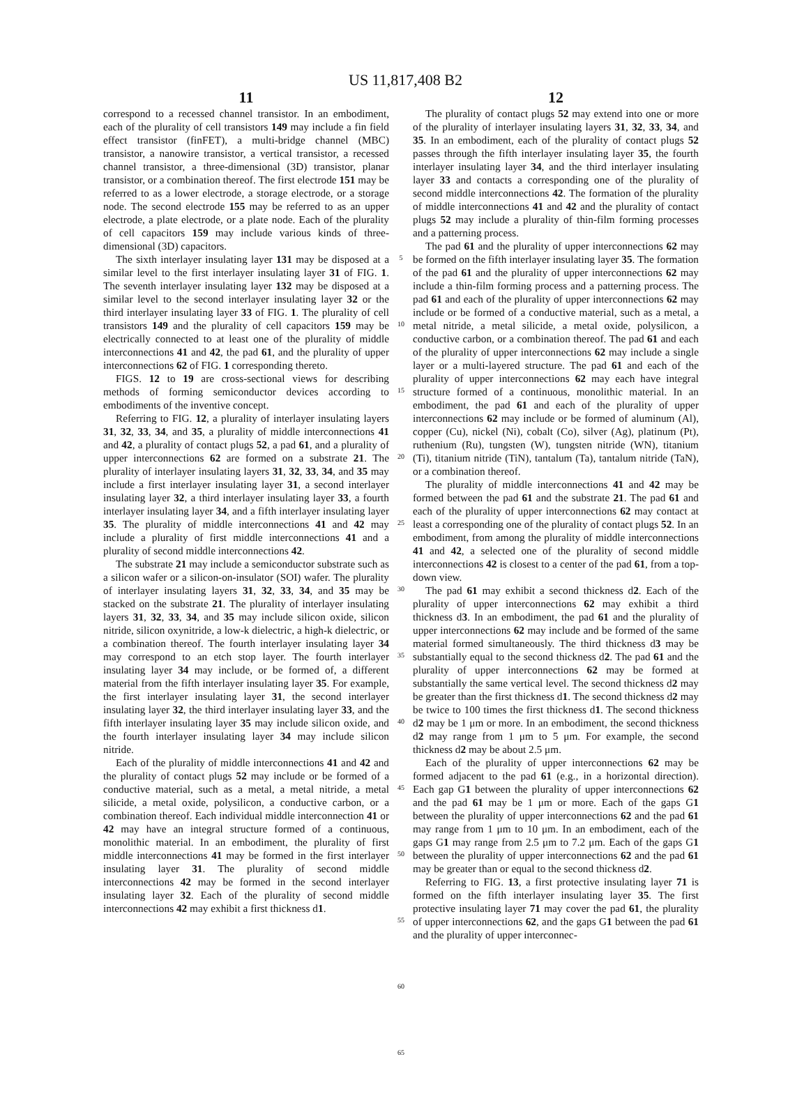US 11,817,408 B2
11
correspond to a recessed channel transistor. In an embodiment, each of the plurality of cell transistors 149 may include a fin field effect transistor (finFET), a multi-bridge channel (MBC) transistor, a nanowire transistor, a vertical transistor, a recessed channel transistor, a three-dimensional (3D) transistor, planar transistor, or a combination thereof. The first electrode 151 may be referred to as a lower electrode, a storage electrode, or a storage node. The second electrode 155 may be referred to as an upper electrode, a plate electrode, or a plate node. Each of the plurality of cell capacitors 159 may include various kinds of three-dimensional (3D) capacitors.
The sixth interlayer insulating layer 131 may be disposed at a similar level to the first interlayer insulating layer 31 of FIG. 1. The seventh interlayer insulating layer 132 may be disposed at a similar level to the second interlayer insulating layer 32 or the third interlayer insulating layer 33 of FIG. 1. The plurality of cell transistors 149 and the plurality of cell capacitors 159 may be electrically connected to at least one of the plurality of middle interconnections 41 and 42, the pad 61, and the plurality of upper interconnections 62 of FIG. 1 corresponding thereto.
FIGS. 12 to 19 are cross-sectional views for describing methods of forming semiconductor devices according to embodiments of the inventive concept.
Referring to FIG. 12, a plurality of interlayer insulating layers 31, 32, 33, 34, and 35, a plurality of middle interconnections 41 and 42, a plurality of contact plugs 52, a pad 61, and a plurality of upper interconnections 62 are formed on a substrate 21. The plurality of interlayer insulating layers 31, 32, 33, 34, and 35 may include a first interlayer insulating layer 31, a second interlayer insulating layer 32, a third interlayer insulating layer 33, a fourth interlayer insulating layer 34, and a fifth interlayer insulating layer 35. The plurality of middle interconnections 41 and 42 may include a plurality of first middle interconnections 41 and a plurality of second middle interconnections 42.
The substrate 21 may include a semiconductor substrate such as a silicon wafer or a silicon-on-insulator (SOI) wafer. The plurality of interlayer insulating layers 31, 32, 33, 34, and 35 may be stacked on the substrate 21. The plurality of interlayer insulating layers 31, 32, 33, 34, and 35 may include silicon oxide, silicon nitride, silicon oxynitride, a low-k dielectric, a high-k dielectric, or a combination thereof. The fourth interlayer insulating layer 34 may correspond to an etch stop layer. The fourth interlayer insulating layer 34 may include, or be formed of, a different material from the fifth interlayer insulating layer 35. For example, the first interlayer insulating layer 31, the second interlayer insulating layer 32, the third interlayer insulating layer 33, and the fifth interlayer insulating layer 35 may include silicon oxide, and the fourth interlayer insulating layer 34 may include silicon nitride.
Each of the plurality of middle interconnections 41 and 42 and the plurality of contact plugs 52 may include or be formed of a conductive material, such as a metal, a metal nitride, a metal silicide, a metal oxide, polysilicon, a conductive carbon, or a combination thereof. Each individual middle interconnection 41 or 42 may have an integral structure formed of a continuous, monolithic material. In an embodiment, the plurality of first middle interconnections 41 may be formed in the first interlayer insulating layer 31. The plurality of second middle interconnections 42 may be formed in the second interlayer insulating layer 32. Each of the plurality of second middle interconnections 42 may exhibit a first thickness d1.
5
10
15
20
25
30
35
40
45
50
55
60
65
12
The plurality of contact plugs 52 may extend into one or more of the plurality of interlayer insulating layers 31, 32, 33, 34, and 35. In an embodiment, each of the plurality of contact plugs 52 passes through the fifth interlayer insulating layer 35, the fourth interlayer insulating layer 34, and the third interlayer insulating layer 33 and contacts a corresponding one of the plurality of second middle interconnections 42. The formation of the plurality of middle interconnections 41 and 42 and the plurality of contact plugs 52 may include a plurality of thin-film forming processes and a patterning process.
The pad 61 and the plurality of upper interconnections 62 may be formed on the fifth interlayer insulating layer 35. The formation of the pad 61 and the plurality of upper interconnections 62 may include a thin-film forming process and a patterning process. The pad 61 and each of the plurality of upper interconnections 62 may include or be formed of a conductive material, such as a metal, a metal nitride, a metal silicide, a metal oxide, polysilicon, a conductive carbon, or a combination thereof. The pad 61 and each of the plurality of upper interconnections 62 may include a single layer or a multi-layered structure. The pad 61 and each of the plurality of upper interconnections 62 may each have integral structure formed of a continuous, monolithic material. In an embodiment, the pad 61 and each of the plurality of upper interconnections 62 may include or be formed of aluminum (Al), copper (Cu), nickel (Ni), cobalt (Co), silver (Ag), platinum (Pt), ruthenium (Ru), tungsten (W), tungsten nitride (WN), titanium (Ti), titanium nitride (TiN), tantalum (Ta), tantalum nitride (TaN), or a combination thereof.
The plurality of middle interconnections 41 and 42 may be formed between the pad 61 and the substrate 21. The pad 61 and each of the plurality of upper interconnections 62 may contact at least a corresponding one of the plurality of contact plugs 52. In an embodiment, from among the plurality of middle interconnections 41 and 42, a selected one of the plurality of second middle interconnections 42 is closest to a center of the pad 61, from a top-down view.
The pad 61 may exhibit a second thickness d2. Each of the plurality of upper interconnections 62 may exhibit a third thickness d3. In an embodiment, the pad 61 and the plurality of upper interconnections 62 may include and be formed of the same material formed simultaneously. The third thickness d3 may be substantially equal to the second thickness d2. The pad 61 and the plurality of upper interconnections 62 may be formed at substantially the same vertical level. The second thickness d2 may be greater than the first thickness d1. The second thickness d2 may be twice to 100 times the first thickness d1. The second thickness d2 may be 1 μm or more. In an embodiment, the second thickness d2 may range from 1 μm to 5 μm. For example, the second thickness d2 may be about 2.5 μm.
Each of the plurality of upper interconnections 62 may be formed adjacent to the pad 61 (e.g., in a horizontal direction). Each gap G1 between the plurality of upper interconnections 62 and the pad 61 may be 1 μm or more. Each of the gaps G1 between the plurality of upper interconnections 62 and the pad 61 may range from 1 μm to 10 μm. In an embodiment, each of the gaps G1 may range from 2.5 μm to 7.2 μm. Each of the gaps G1 between the plurality of upper interconnections 62 and the pad 61 may be greater than or equal to the second thickness d2.
Referring to FIG. 13, a first protective insulating layer 71 is formed on the fifth interlayer insulating layer 35. The first protective insulating layer 71 may cover the pad 61, the plurality of upper interconnections 62, and the gaps G1 between the pad 61 and the plurality of upper interconnec-